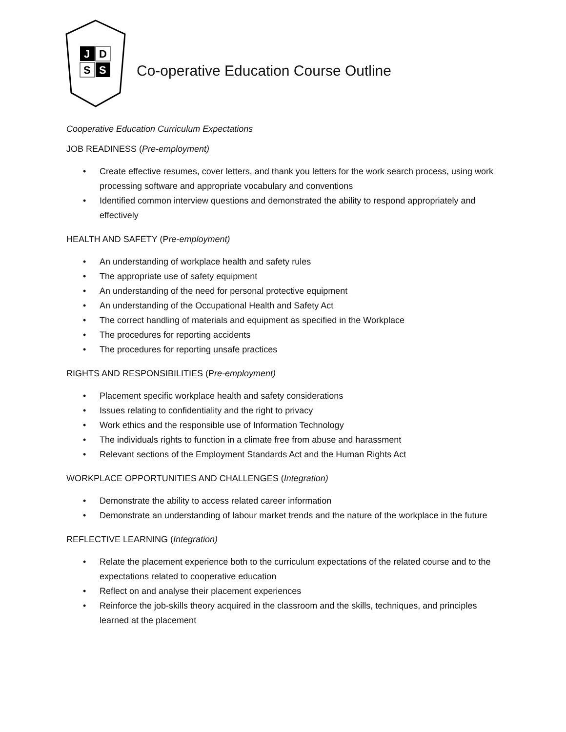J
D
S
S
Co-operative Education Course Outline
Cooperative Education Curriculum Expectations
JOB READINESS (Pre-employment)
• Create effective resumes, cover letters, and thank you letters for the work search process, using work processing software and appropriate vocabulary and conventions
• Identified common interview questions and demonstrated the ability to respond appropriately and effectively
HEALTH AND SAFETY (Pre-employment)
• An understanding of workplace health and safety rules
• The appropriate use of safety equipment
• An understanding of the need for personal protective equipment
• An understanding of the Occupational Health and Safety Act
• The correct handling of materials and equipment as specified in the Workplace
• The procedures for reporting accidents
• The procedures for reporting unsafe practices
RIGHTS AND RESPONSIBILITIES (Pre-employment)
• Placement specific workplace health and safety considerations
• Issues relating to confidentiality and the right to privacy
• Work ethics and the responsible use of Information Technology
• The individuals rights to function in a climate free from abuse and harassment
• Relevant sections of the Employment Standards Act and the Human Rights Act
WORKPLACE OPPORTUNITIES AND CHALLENGES (Integration)
• Demonstrate the ability to access related career information
• Demonstrate an understanding of labour market trends and the nature of the workplace in the future
REFLECTIVE LEARNING (Integration)
• Relate the placement experience both to the curriculum expectations of the related course and to the expectations related to cooperative education
• Reflect on and analyse their placement experiences
• Reinforce the job-skills theory acquired in the classroom and the skills, techniques, and principles learned at the placement